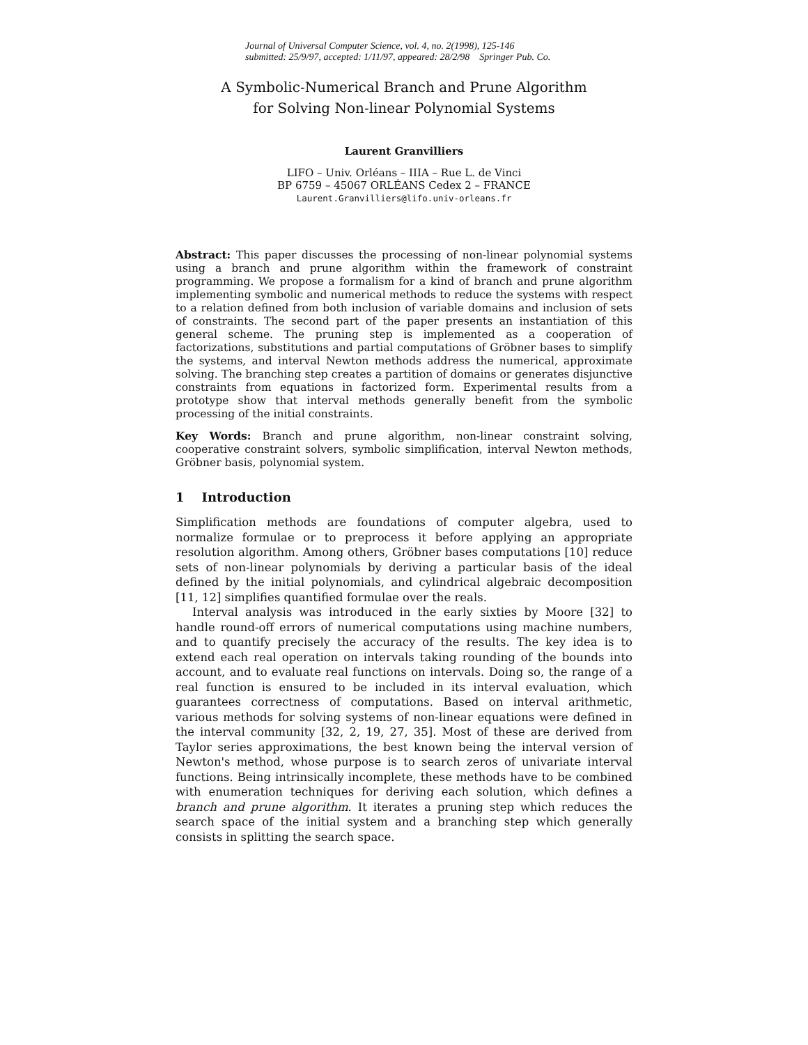Journal of Universal Computer Science, vol. 4, no. 2(1998), 125-146
submitted: 25/9/97, accepted: 1/11/97, appeared: 28/2/98 Springer Pub. Co.
A Symbolic-Numerical Branch and Prune Algorithm
for Solving Non-linear Polynomial Systems
Laurent Granvilliers
LIFO – Univ. Orléans – IIIA – Rue L. de Vinci
BP 6759 – 45067 ORLÉANS Cedex 2 – FRANCE
Laurent.Granvilliers@lifo.univ-orleans.fr
Abstract: This paper discusses the processing of non-linear polynomial systems using a branch and prune algorithm within the framework of constraint programming. We propose a formalism for a kind of branch and prune algorithm implementing symbolic and numerical methods to reduce the systems with respect to a relation defined from both inclusion of variable domains and inclusion of sets of constraints. The second part of the paper presents an instantiation of this general scheme. The pruning step is implemented as a cooperation of factorizations, substitutions and partial computations of Gröbner bases to simplify the systems, and interval Newton methods address the numerical, approximate solving. The branching step creates a partition of domains or generates disjunctive constraints from equations in factorized form. Experimental results from a prototype show that interval methods generally benefit from the symbolic processing of the initial constraints.
Key Words: Branch and prune algorithm, non-linear constraint solving, cooperative constraint solvers, symbolic simplification, interval Newton methods, Gröbner basis, polynomial system.
1 Introduction
Simplification methods are foundations of computer algebra, used to normalize formulae or to preprocess it before applying an appropriate resolution algorithm. Among others, Gröbner bases computations [10] reduce sets of non-linear polynomials by deriving a particular basis of the ideal defined by the initial polynomials, and cylindrical algebraic decomposition [11, 12] simplifies quantified formulae over the reals.
Interval analysis was introduced in the early sixties by Moore [32] to handle round-off errors of numerical computations using machine numbers, and to quantify precisely the accuracy of the results. The key idea is to extend each real operation on intervals taking rounding of the bounds into account, and to evaluate real functions on intervals. Doing so, the range of a real function is ensured to be included in its interval evaluation, which guarantees correctness of computations. Based on interval arithmetic, various methods for solving systems of non-linear equations were defined in the interval community [32, 2, 19, 27, 35]. Most of these are derived from Taylor series approximations, the best known being the interval version of Newton's method, whose purpose is to search zeros of univariate interval functions. Being intrinsically incomplete, these methods have to be combined with enumeration techniques for deriving each solution, which defines a branch and prune algorithm. It iterates a pruning step which reduces the search space of the initial system and a branching step which generally consists in splitting the search space.